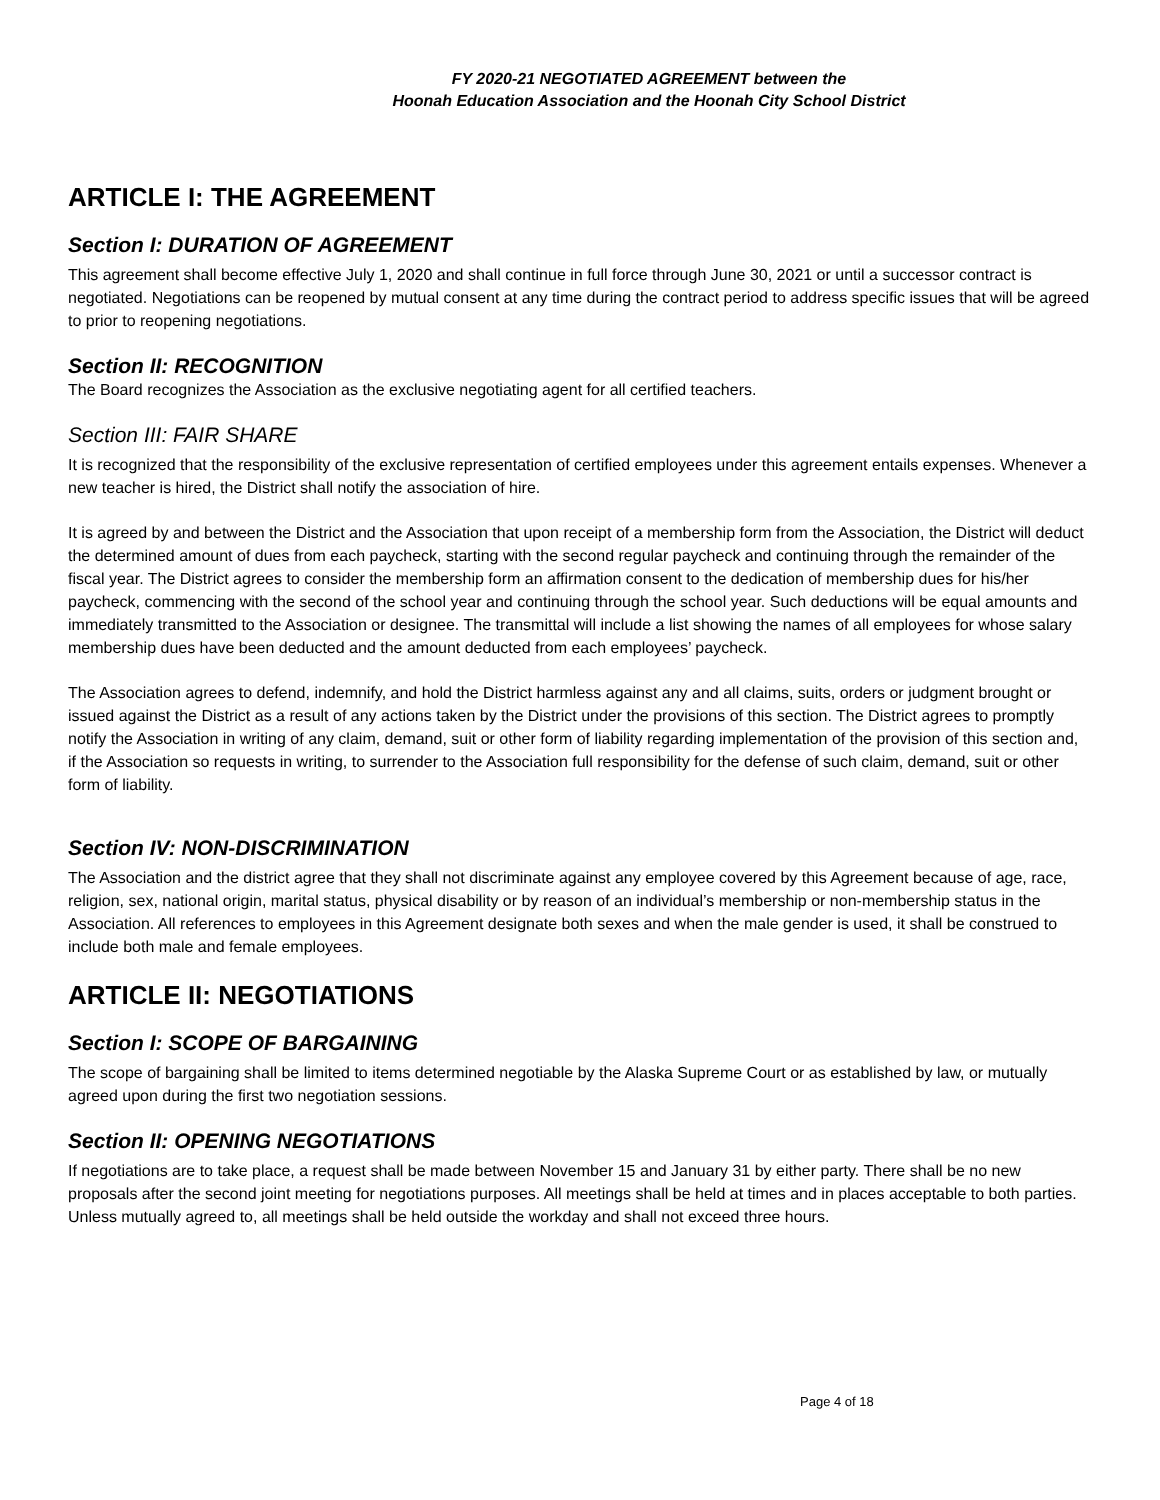FY 2020-21 NEGOTIATED AGREEMENT between the
Hoonah Education Association and the Hoonah City School District
ARTICLE I: THE AGREEMENT
Section I: DURATION OF AGREEMENT
This agreement shall become effective July 1, 2020 and shall continue in full force through June 30, 2021 or until a successor contract is negotiated. Negotiations can be reopened by mutual consent at any time during the contract period to address specific issues that will be agreed to prior to reopening negotiations.
Section II: RECOGNITION
The Board recognizes the Association as the exclusive negotiating agent for all certified teachers.
Section III: FAIR SHARE
It is recognized that the responsibility of the exclusive representation of certified employees under this agreement entails expenses. Whenever a new teacher is hired, the District shall notify the association of hire.
It is agreed by and between the District and the Association that upon receipt of a membership form from the Association, the District will deduct the determined amount of dues from each paycheck, starting with the second regular paycheck and continuing through the remainder of the fiscal year. The District agrees to consider the membership form an affirmation consent to the dedication of membership dues for his/her paycheck, commencing with the second of the school year and continuing through the school year. Such deductions will be equal amounts and immediately transmitted to the Association or designee. The transmittal will include a list showing the names of all employees for whose salary membership dues have been deducted and the amount deducted from each employees’ paycheck.
The Association agrees to defend, indemnify, and hold the District harmless against any and all claims, suits, orders or judgment brought or issued against the District as a result of any actions taken by the District under the provisions of this section. The District agrees to promptly notify the Association in writing of any claim, demand, suit or other form of liability regarding implementation of the provision of this section and, if the Association so requests in writing, to surrender to the Association full responsibility for the defense of such claim, demand, suit or other form of liability.
Section IV: NON-DISCRIMINATION
The Association and the district agree that they shall not discriminate against any employee covered by this Agreement because of age, race, religion, sex, national origin, marital status, physical disability or by reason of an individual’s membership or non-membership status in the Association. All references to employees in this Agreement designate both sexes and when the male gender is used, it shall be construed to include both male and female employees.
ARTICLE II: NEGOTIATIONS
Section I: SCOPE OF BARGAINING
The scope of bargaining shall be limited to items determined negotiable by the Alaska Supreme Court or as established by law, or mutually agreed upon during the first two negotiation sessions.
Section II: OPENING NEGOTIATIONS
If negotiations are to take place, a request shall be made between November 15 and January 31 by either party. There shall be no new proposals after the second joint meeting for negotiations purposes. All meetings shall be held at times and in places acceptable to both parties. Unless mutually agreed to, all meetings shall be held outside the workday and shall not exceed three hours.
Page 4 of 18